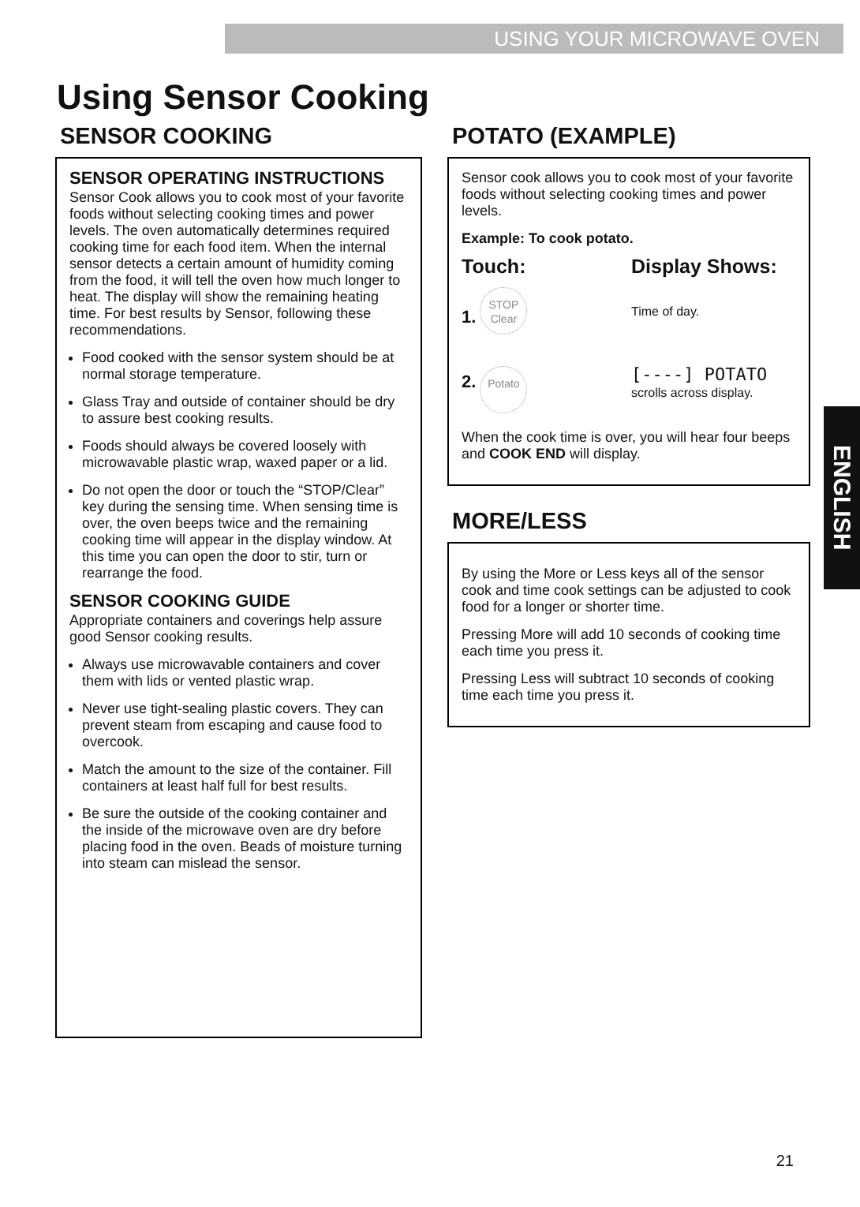USING YOUR MICROWAVE OVEN
Using Sensor Cooking
SENSOR COOKING
SENSOR OPERATING INSTRUCTIONS
Sensor Cook allows you to cook most of your favorite foods without selecting cooking times and power levels. The oven automatically determines required cooking time for each food item. When the internal sensor detects a certain amount of humidity coming from the food, it will tell the oven how much longer to heat. The display will show the remaining heating time. For best results by Sensor, following these recommendations.
Food cooked with the sensor system should be at normal storage temperature.
Glass Tray and outside of container should be dry to assure best cooking results.
Foods should always be covered loosely with microwavable plastic wrap, waxed paper or a lid.
Do not open the door or touch the “STOP/Clear” key during the sensing time. When sensing time is over, the oven beeps twice and the remaining cooking time will appear in the display window. At this time you can open the door to stir, turn or rearrange the food.
SENSOR COOKING GUIDE
Appropriate containers and coverings help assure good Sensor cooking results.
Always use microwavable containers and cover them with lids or vented plastic wrap.
Never use tight-sealing plastic covers. They can prevent steam from escaping and cause food to overcook.
Match the amount to the size of the container. Fill containers at least half full for best results.
Be sure the outside of the cooking container and the inside of the microwave oven are dry before placing food in the oven. Beads of moisture turning into steam can mislead the sensor.
POTATO (EXAMPLE)
Sensor cook allows you to cook most of your favorite foods without selecting cooking times and power levels.
Example: To cook potato.
Touch: Display Shows:
1. STOP
Clear
Time of day.
2. Potato
[----] POTATO
scrolls across display.
When the cook time is over, you will hear four beeps and COOK END will display.
MORE/LESS
By using the More or Less keys all of the sensor cook and time cook settings can be adjusted to cook food for a longer or shorter time.
Pressing More will add 10 seconds of cooking time each time you press it.
Pressing Less will subtract 10 seconds of cooking time each time you press it.
ENGLISH
21